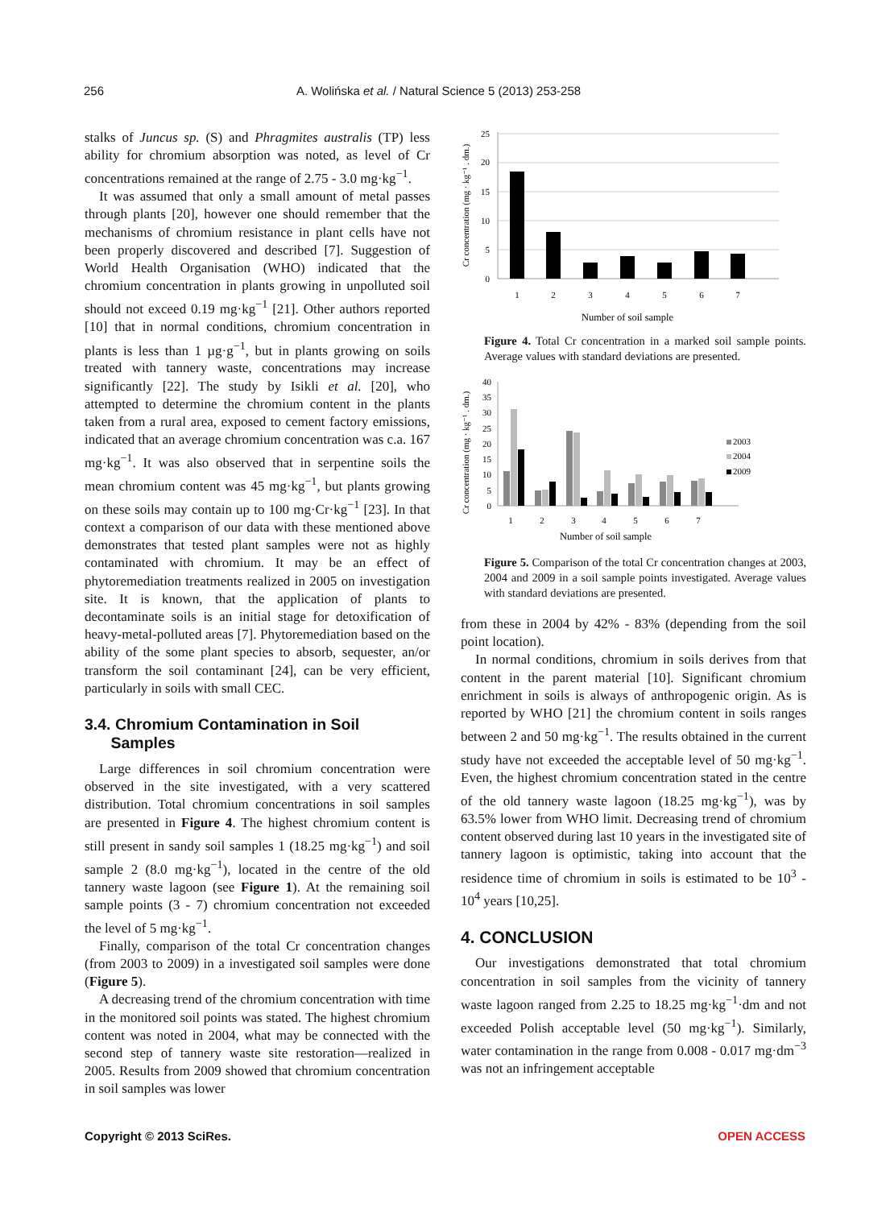256 A. Wolińska et al. / Natural Science 5 (2013) 253-258
stalks of Juncus sp. (S) and Phragmites australis (TP) less ability for chromium absorption was noted, as level of Cr concentrations remained at the range of 2.75 - 3.0 mg·kg<sup>−1</sup>.
It was assumed that only a small amount of metal passes through plants [20], however one should remember that the mechanisms of chromium resistance in plant cells have not been properly discovered and described [7]. Suggestion of World Health Organisation (WHO) indicated that the chromium concentration in plants growing in unpolluted soil should not exceed 0.19 mg·kg<sup>−1</sup> [21]. Other authors reported [10] that in normal conditions, chromium concentration in plants is less than 1 µg·g<sup>−1</sup>, but in plants growing on soils treated with tannery waste, concentrations may increase significantly [22]. The study by Isikli et al. [20], who attempted to determine the chromium content in the plants taken from a rural area, exposed to cement factory emissions, indicated that an average chromium concentration was c.a. 167 mg·kg<sup>−1</sup>. It was also observed that in serpentine soils the mean chromium content was 45 mg·kg<sup>−1</sup>, but plants growing on these soils may contain up to 100 mg·Cr·kg<sup>−1</sup> [23]. In that context a comparison of our data with these mentioned above demonstrates that tested plant samples were not as highly contaminated with chromium. It may be an effect of phytoremediation treatments realized in 2005 on investigation site. It is known, that the application of plants to decontaminate soils is an initial stage for detoxification of heavy-metal-polluted areas [7]. Phytoremediation based on the ability of the some plant species to absorb, sequester, an/or transform the soil contaminant [24], can be very efficient, particularly in soils with small CEC.
3.4. Chromium Contamination in Soil
Samples
Large differences in soil chromium concentration were observed in the site investigated, with a very scattered distribution. Total chromium concentrations in soil samples are presented in Figure 4. The highest chromium content is still present in sandy soil samples 1 (18.25 mg·kg<sup>−1</sup>) and soil sample 2 (8.0 mg·kg<sup>−1</sup>), located in the centre of the old tannery waste lagoon (see Figure 1). At the remaining soil sample points (3 - 7) chromium concentration not exceeded the level of 5 mg·kg<sup>−1</sup>.
Finally, comparison of the total Cr concentration changes (from 2003 to 2009) in a investigated soil samples were done (Figure 5).
A decreasing trend of the chromium concentration with time in the monitored soil points was stated. The highest chromium content was noted in 2004, what may be connected with the second step of tannery waste site restoration—realized in 2005. Results from 2009 showed that chromium concentration in soil samples was lower
Cr concentration (mg · kg⁻¹ . dm.)
25
20
15
10
5
0
1
2
3
4
5
6
7
Number of soil sample
Figure 4. Total Cr concentration in a marked soil sample points. Average values with standard deviations are presented.
Cr concentration (mg · kg⁻¹ . dm.)
40
35
30
25
20
15
10
5
0
1
2
3
4
5
6
7
Number of soil sample
2003
2004
2009
Figure 5. Comparison of the total Cr concentration changes at 2003, 2004 and 2009 in a soil sample points investigated. Average values with standard deviations are presented.
from these in 2004 by 42% - 83% (depending from the soil point location).
In normal conditions, chromium in soils derives from that content in the parent material [10]. Significant chromium enrichment in soils is always of anthropogenic origin. As is reported by WHO [21] the chromium content in soils ranges between 2 and 50 mg·kg<sup>−1</sup>. The results obtained in the current study have not exceeded the acceptable level of 50 mg·kg<sup>−1</sup>. Even, the highest chromium concentration stated in the centre of the old tannery waste lagoon (18.25 mg·kg<sup>−1</sup>), was by 63.5% lower from WHO limit. Decreasing trend of chromium content observed during last 10 years in the investigated site of tannery lagoon is optimistic, taking into account that the residence time of chromium in soils is estimated to be 10<sup>3</sup> - 10<sup>4</sup> years [10,25].
4. CONCLUSION
Our investigations demonstrated that total chromium concentration in soil samples from the vicinity of tannery waste lagoon ranged from 2.25 to 18.25 mg·kg<sup>−1</sup>·dm and not exceeded Polish acceptable level (50 mg·kg<sup>−1</sup>). Similarly, water contamination in the range from 0.008 - 0.017 mg·dm<sup>−3</sup> was not an infringement acceptable
Copyright © 2013 SciRes. OPEN ACCESS